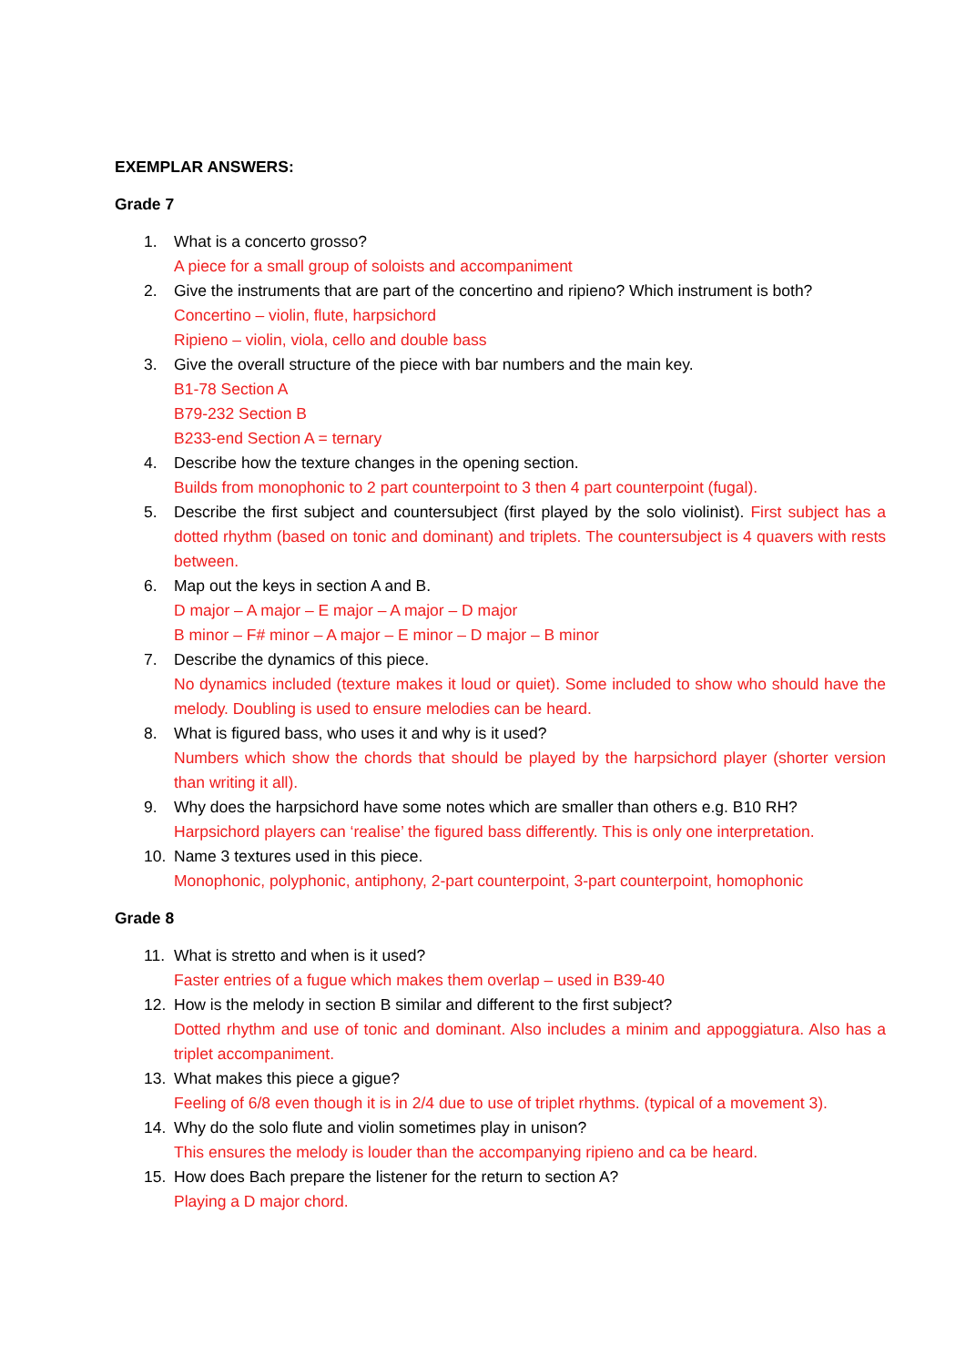EXEMPLAR ANSWERS:
Grade 7
1. What is a concerto grosso?
A piece for a small group of soloists and accompaniment
2. Give the instruments that are part of the concertino and ripieno? Which instrument is both?
Concertino – violin, flute, harpsichord
Ripieno – violin, viola, cello and double bass
3. Give the overall structure of the piece with bar numbers and the main key.
B1-78 Section A
B79-232 Section B
B233-end Section A = ternary
4. Describe how the texture changes in the opening section.
Builds from monophonic to 2 part counterpoint to 3 then 4 part counterpoint (fugal).
5. Describe the first subject and countersubject (first played by the solo violinist). First subject has a dotted rhythm (based on tonic and dominant) and triplets. The countersubject is 4 quavers with rests between.
6. Map out the keys in section A and B.
D major – A major – E major – A major – D major
B minor – F# minor – A major – E minor – D major – B minor
7. Describe the dynamics of this piece.
No dynamics included (texture makes it loud or quiet). Some included to show who should have the melody. Doubling is used to ensure melodies can be heard.
8. What is figured bass, who uses it and why is it used?
Numbers which show the chords that should be played by the harpsichord player (shorter version than writing it all).
9. Why does the harpsichord have some notes which are smaller than others e.g. B10 RH?
Harpsichord players can ‘realise’ the figured bass differently. This is only one interpretation.
10. Name 3 textures used in this piece.
Monophonic, polyphonic, antiphony, 2-part counterpoint, 3-part counterpoint, homophonic
Grade 8
11. What is stretto and when is it used?
Faster entries of a fugue which makes them overlap – used in B39-40
12. How is the melody in section B similar and different to the first subject?
Dotted rhythm and use of tonic and dominant. Also includes a minim and appoggiatura. Also has a triplet accompaniment.
13. What makes this piece a gigue?
Feeling of 6/8 even though it is in 2/4 due to use of triplet rhythms. (typical of a movement 3).
14. Why do the solo flute and violin sometimes play in unison?
This ensures the melody is louder than the accompanying ripieno and ca be heard.
15. How does Bach prepare the listener for the return to section A?
Playing a D major chord.